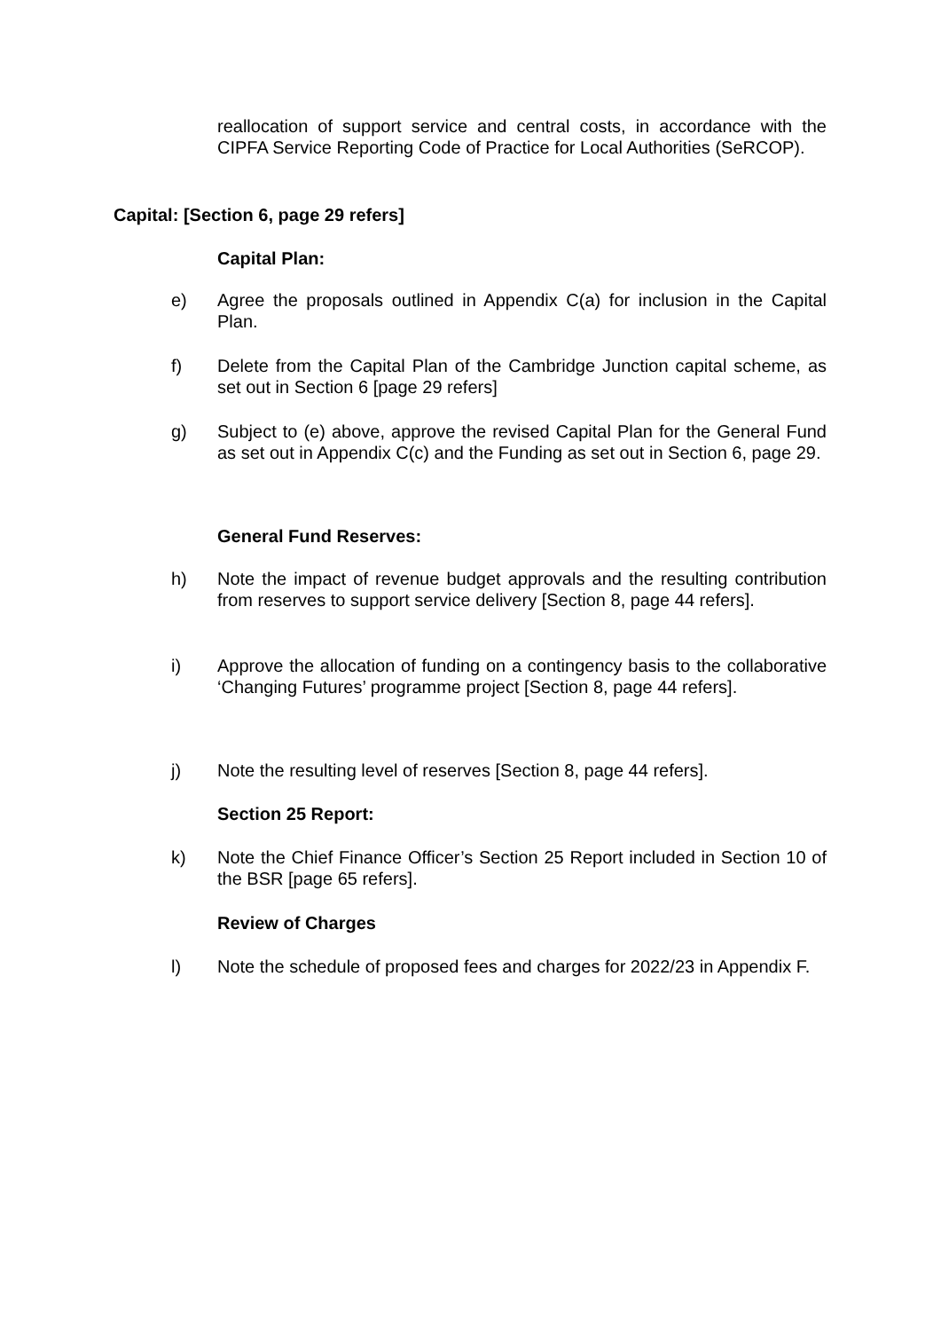reallocation of support service and central costs, in accordance with the CIPFA Service Reporting Code of Practice for Local Authorities (SeRCOP).
Capital: [Section 6, page 29 refers]
Capital Plan:
e) Agree the proposals outlined in Appendix C(a) for inclusion in the Capital Plan.
f) Delete from the Capital Plan of the Cambridge Junction capital scheme, as set out in Section 6 [page 29 refers]
g) Subject to (e) above, approve the revised Capital Plan for the General Fund as set out in Appendix C(c) and the Funding as set out in Section 6, page 29.
General Fund Reserves:
h) Note the impact of revenue budget approvals and the resulting contribution from reserves to support service delivery [Section 8, page 44 refers].
i) Approve the allocation of funding on a contingency basis to the collaborative ‘Changing Futures’ programme project [Section 8, page 44 refers].
j) Note the resulting level of reserves [Section 8, page 44 refers].
Section 25 Report:
k) Note the Chief Finance Officer’s Section 25 Report included in Section 10 of the BSR [page 65 refers].
Review of Charges
l) Note the schedule of proposed fees and charges for 2022/23 in Appendix F.